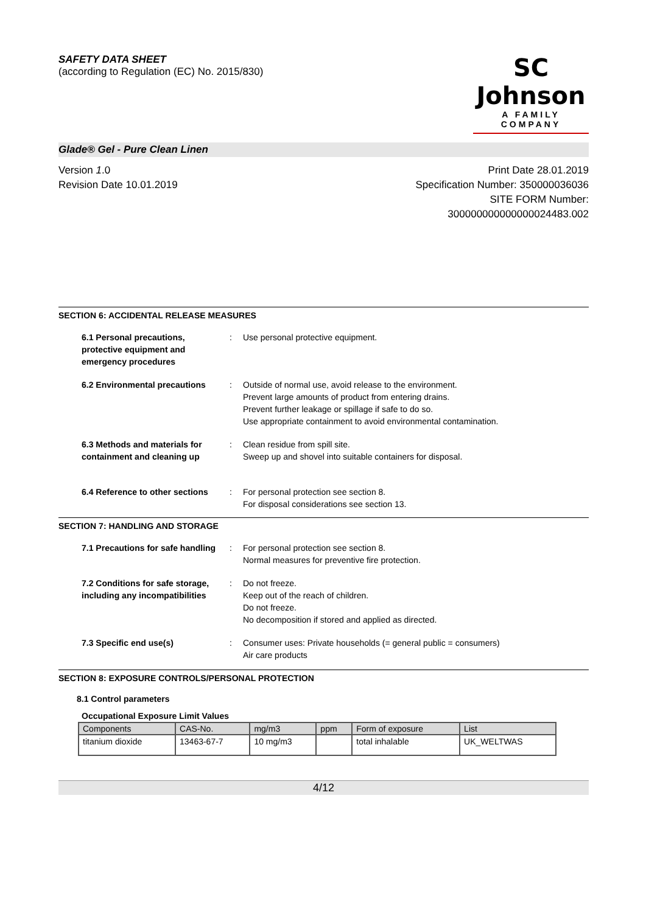SAFETY DATA SHEET
(according to Regulation (EC) No. 2015/830)
SC Johnson
A FAMILY COMPANY
Glade® Gel - Pure Clean Linen
Version 1.0
Revision Date 10.01.2019
Print Date 28.01.2019
Specification Number: 350000036036
SITE FORM Number:
300000000000000024483.002
SECTION 6: ACCIDENTAL RELEASE MEASURES
6.1 Personal precautions, protective equipment and emergency procedures
: Use personal protective equipment.
6.2 Environmental precautions
: Outside of normal use, avoid release to the environment.
Prevent large amounts of product from entering drains.
Prevent further leakage or spillage if safe to do so.
Use appropriate containment to avoid environmental contamination.
6.3 Methods and materials for containment and cleaning up
: Clean residue from spill site.
Sweep up and shovel into suitable containers for disposal.
6.4 Reference to other sections
: For personal protection see section 8.
For disposal considerations see section 13.
SECTION 7: HANDLING AND STORAGE
7.1 Precautions for safe handling
: For personal protection see section 8.
Normal measures for preventive fire protection.
7.2 Conditions for safe storage, including any incompatibilities
: Do not freeze.
Keep out of the reach of children.
Do not freeze.
No decomposition if stored and applied as directed.
7.3 Specific end use(s) : Consumer uses: Private households (= general public = consumers)
Air care products
SECTION 8: EXPOSURE CONTROLS/PERSONAL PROTECTION
8.1 Control parameters
Occupational Exposure Limit Values
| Components | CAS-No. | mg/m3 | ppm | Form of exposure | List |
| --- | --- | --- | --- | --- | --- |
| titanium dioxide | 13463-67-7 | 10 mg/m3 | | total inhalable | UK_WELTWAS |
4/12